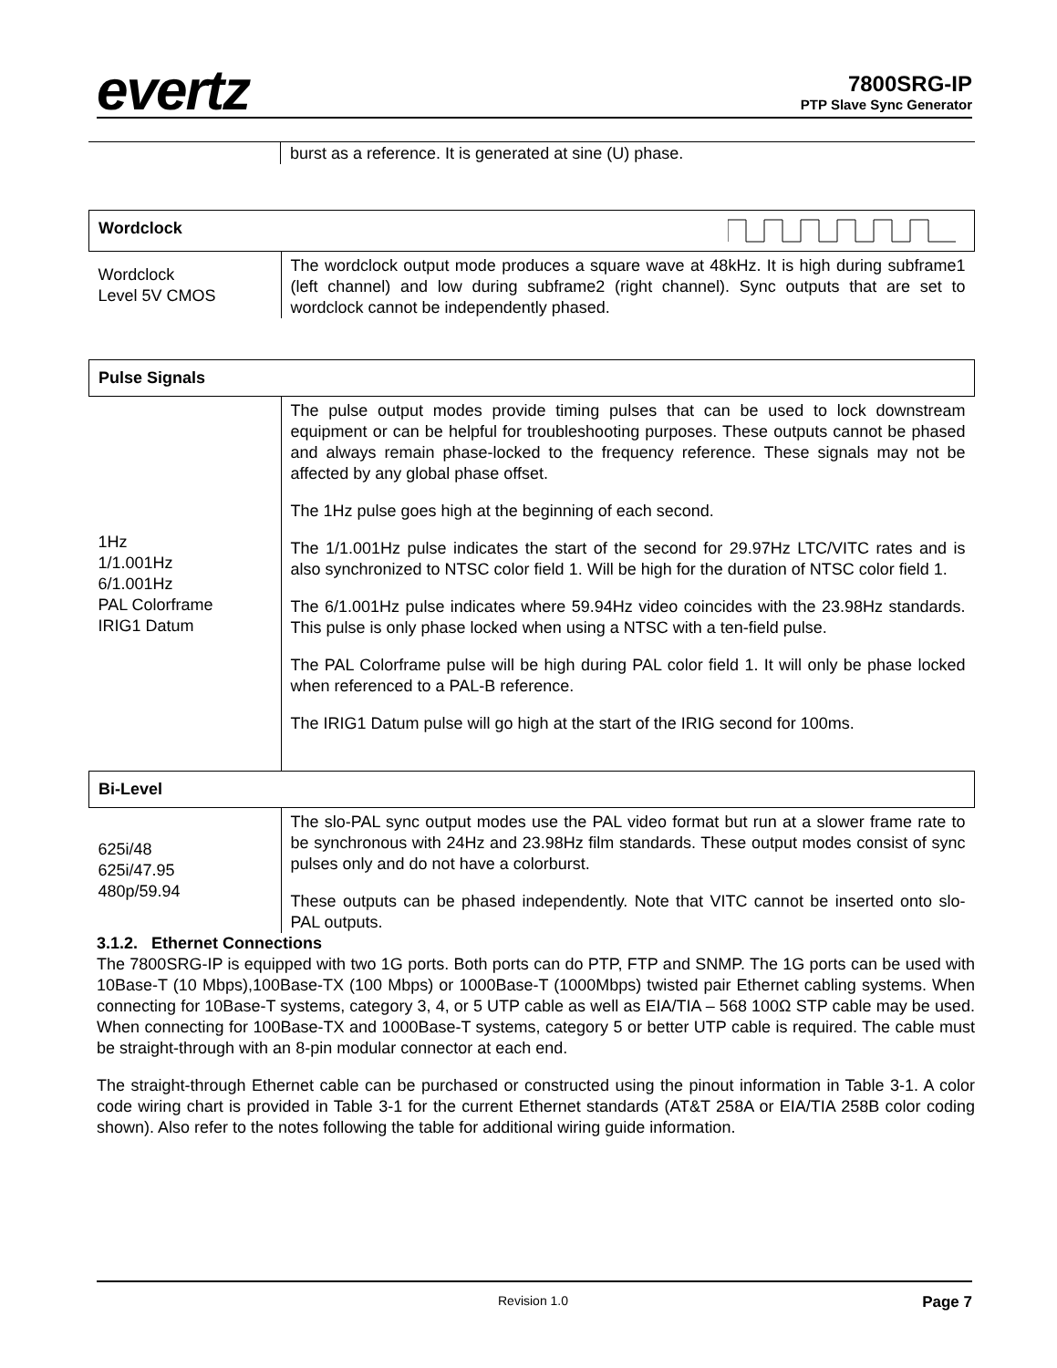evertz
7800SRG-IP
PTP Slave Sync Generator
| | burst as a reference. It is generated at sine (U) phase. |
| Wordclock | |
| Wordclock Level 5V CMOS | The wordclock output mode produces a square wave at 48kHz. It is high during subframe1 (left channel) and low during subframe2 (right channel). Sync outputs that are set to wordclock cannot be independently phased. |
| Pulse Signals | |
| 1Hz 1/1.001Hz 6/1.001Hz PAL Colorframe IRIG1 Datum | The pulse output modes provide timing pulses that can be used to lock downstream equipment or can be helpful for troubleshooting purposes. These outputs cannot be phased and always remain phase-locked to the frequency reference. These signals may not be affected by any global phase offset. The 1Hz pulse goes high at the beginning of each second. The 1/1.001Hz pulse indicates the start of the second for 29.97Hz LTC/VITC rates and is also synchronized to NTSC color field 1. Will be high for the duration of NTSC color field 1. The 6/1.001Hz pulse indicates where 59.94Hz video coincides with the 23.98Hz standards. This pulse is only phase locked when using a NTSC with a ten-field pulse. The PAL Colorframe pulse will be high during PAL color field 1. It will only be phase locked when referenced to a PAL-B reference. The IRIG1 Datum pulse will go high at the start of the IRIG second for 100ms. |
| Bi-Level | |
| 625i/48 625i/47.95 480p/59.94 | The slo-PAL sync output modes use the PAL video format but run at a slower frame rate to be synchronous with 24Hz and 23.98Hz film standards. These output modes consist of sync pulses only and do not have a colorburst. These outputs can be phased independently. Note that VITC cannot be inserted onto slo-PAL outputs. |
3.1.2. Ethernet Connections
The 7800SRG-IP is equipped with two 1G ports. Both ports can do PTP, FTP and SNMP. The 1G ports can be used with 10Base-T (10 Mbps),100Base-TX (100 Mbps) or 1000Base-T (1000Mbps) twisted pair Ethernet cabling systems. When connecting for 10Base-T systems, category 3, 4, or 5 UTP cable as well as EIA/TIA – 568 100Ω STP cable may be used. When connecting for 100Base-TX and 1000Base-T systems, category 5 or better UTP cable is required. The cable must be straight-through with an 8-pin modular connector at each end.
The straight-through Ethernet cable can be purchased or constructed using the pinout information in Table 3-1. A color code wiring chart is provided in Table 3-1 for the current Ethernet standards (AT&T 258A or EIA/TIA 258B color coding shown). Also refer to the notes following the table for additional wiring guide information.
Revision 1.0 Page 7